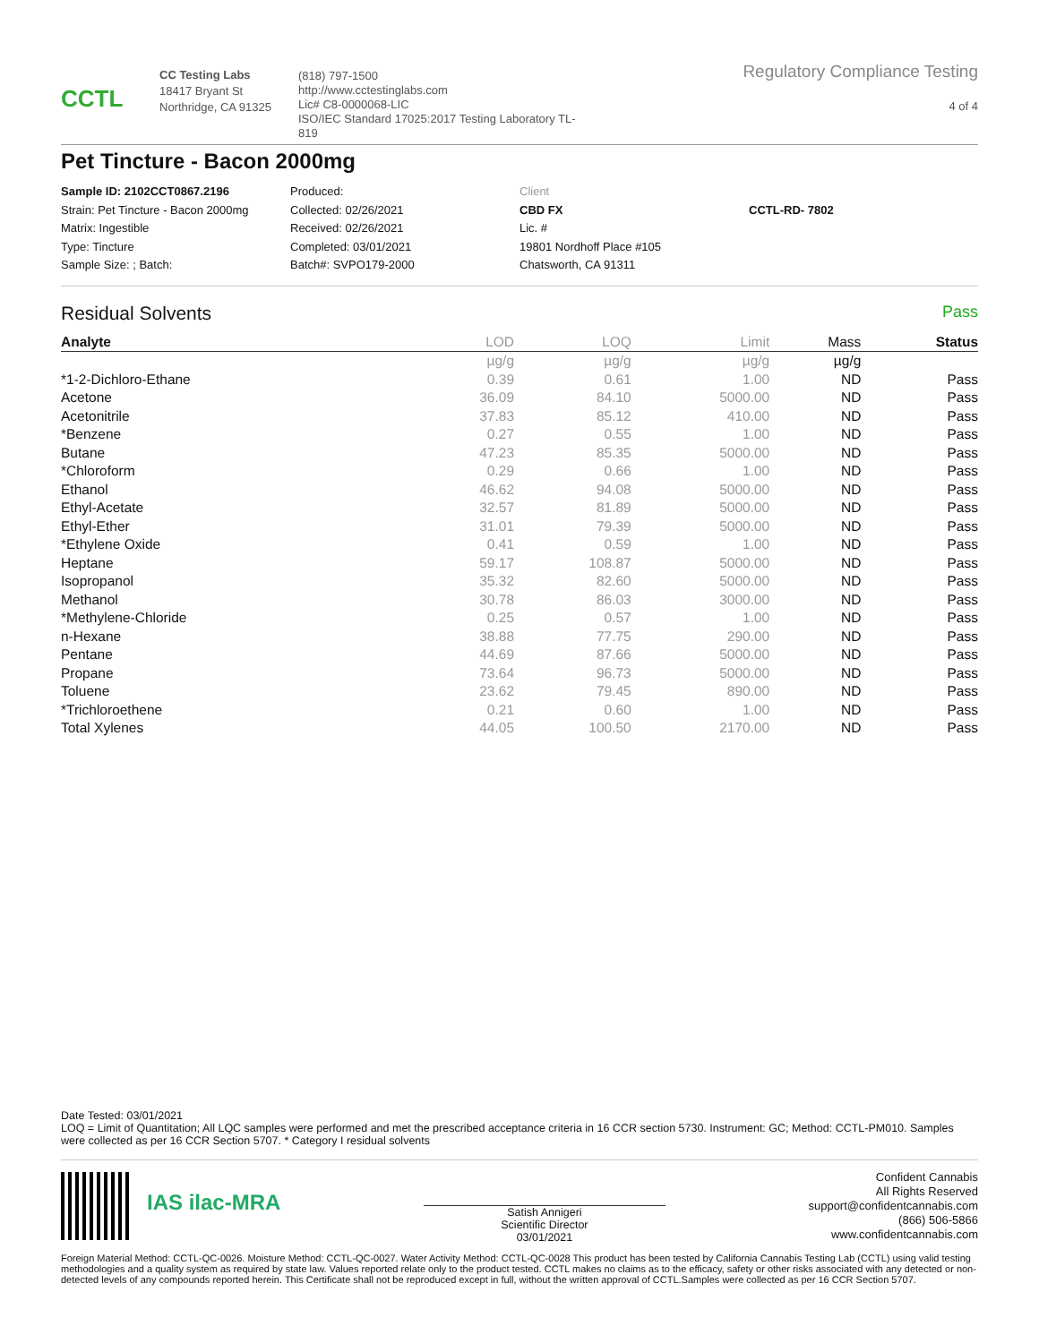CCTL
CC Testing Labs
18417 Bryant St
Northridge, CA 91325
(818) 797-1500
http://www.cctestinglabs.com
Lic# C8-0000068-LIC
ISO/IEC Standard 17025:2017 Testing Laboratory TL-819
Regulatory Compliance Testing
4 of 4
Pet Tincture - Bacon 2000mg
Sample ID: 2102CCT0867.2196
Strain: Pet Tincture - Bacon 2000mg
Matrix: Ingestible
Type: Tincture
Sample Size: ; Batch:
Produced:
Collected: 02/26/2021
Received: 02/26/2021
Completed: 03/01/2021
Batch#: SVPO179-2000
Client
CBD FX
Lic. #
19801 Nordhoff Place #105
Chatsworth, CA 91311
CCTL-RD- 7802
Residual Solvents Pass
| Analyte | LOD | LOQ | Limit | Mass | Status |
| --- | --- | --- | --- | --- | --- |
| | µg/g | µg/g | µg/g | µg/g | |
| *1-2-Dichloro-Ethane | 0.39 | 0.61 | 1.00 | ND | Pass |
| Acetone | 36.09 | 84.10 | 5000.00 | ND | Pass |
| Acetonitrile | 37.83 | 85.12 | 410.00 | ND | Pass |
| *Benzene | 0.27 | 0.55 | 1.00 | ND | Pass |
| Butane | 47.23 | 85.35 | 5000.00 | ND | Pass |
| *Chloroform | 0.29 | 0.66 | 1.00 | ND | Pass |
| Ethanol | 46.62 | 94.08 | 5000.00 | ND | Pass |
| Ethyl-Acetate | 32.57 | 81.89 | 5000.00 | ND | Pass |
| Ethyl-Ether | 31.01 | 79.39 | 5000.00 | ND | Pass |
| *Ethylene Oxide | 0.41 | 0.59 | 1.00 | ND | Pass |
| Heptane | 59.17 | 108.87 | 5000.00 | ND | Pass |
| Isopropanol | 35.32 | 82.60 | 5000.00 | ND | Pass |
| Methanol | 30.78 | 86.03 | 3000.00 | ND | Pass |
| *Methylene-Chloride | 0.25 | 0.57 | 1.00 | ND | Pass |
| n-Hexane | 38.88 | 77.75 | 290.00 | ND | Pass |
| Pentane | 44.69 | 87.66 | 5000.00 | ND | Pass |
| Propane | 73.64 | 96.73 | 5000.00 | ND | Pass |
| Toluene | 23.62 | 79.45 | 890.00 | ND | Pass |
| *Trichloroethene | 0.21 | 0.60 | 1.00 | ND | Pass |
| Total Xylenes | 44.05 | 100.50 | 2170.00 | ND | Pass |
Date Tested: 03/01/2021
LOQ = Limit of Quantitation; All LQC samples were performed and met the prescribed acceptance criteria in 16 CCR section 5730. Instrument: GC; Method: CCTL-PM010. Samples were collected as per 16 CCR Section 5707. * Category I residual solvents
IAS ilac-MRA
Satish Annigeri
Scientific Director
03/01/2021
Confident Cannabis
All Rights Reserved
support@confidentcannabis.com
(866) 506-5866
www.confidentcannabis.com
Foreign Material Method: CCTL-QC-0026. Moisture Method: CCTL-QC-0027. Water Activity Method: CCTL-QC-0028 This product has been tested by California Cannabis Testing Lab (CCTL) using valid testing methodologies and a quality system as required by state law. Values reported relate only to the product tested. CCTL makes no claims as to the efficacy, safety or other risks associated with any detected or non-detected levels of any compounds reported herein. This Certificate shall not be reproduced except in full, without the written approval of CCTL.Samples were collected as per 16 CCR Section 5707.